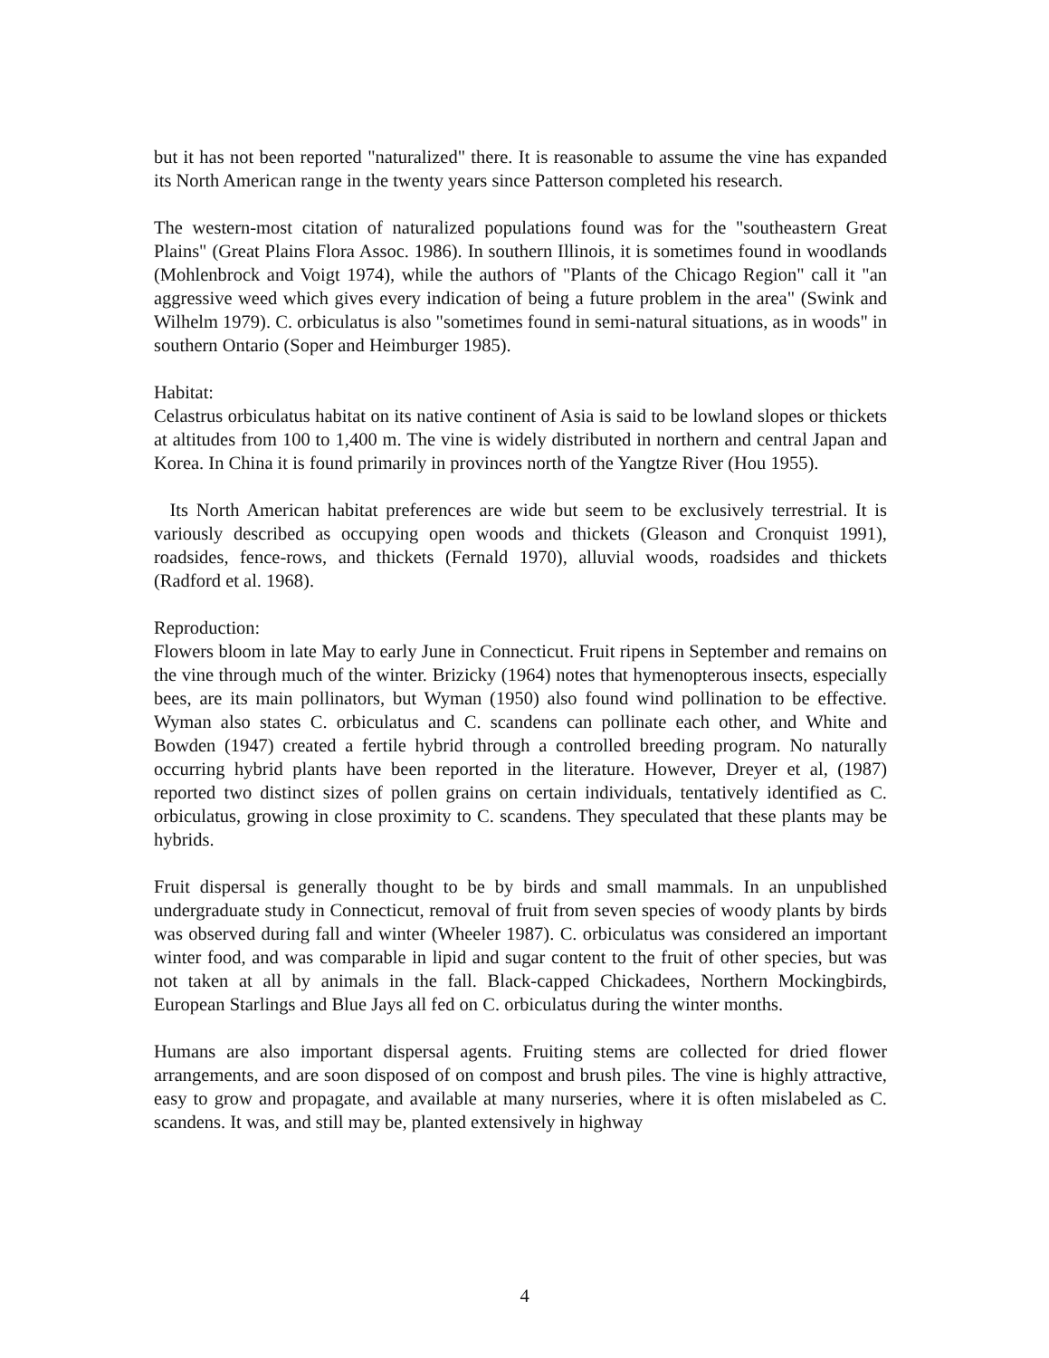but it has not been reported "naturalized" there. It is reasonable to assume the vine has expanded its North American range in the twenty years since Patterson completed his research.
The western-most citation of naturalized populations found was for the "southeastern Great Plains" (Great Plains Flora Assoc. 1986). In southern Illinois, it is sometimes found in woodlands (Mohlenbrock and Voigt 1974), while the authors of "Plants of the Chicago Region" call it "an aggressive weed which gives every indication of being a future problem in the area" (Swink and Wilhelm 1979). C. orbiculatus is also "sometimes found in semi-natural situations, as in woods" in southern Ontario (Soper and Heimburger 1985).
Habitat:
Celastrus orbiculatus habitat on its native continent of Asia is said to be lowland slopes or thickets at altitudes from 100 to 1,400 m. The vine is widely distributed in northern and central Japan and Korea. In China it is found primarily in provinces north of the Yangtze River (Hou 1955).
Its North American habitat preferences are wide but seem to be exclusively terrestrial. It is variously described as occupying open woods and thickets (Gleason and Cronquist 1991), roadsides, fence-rows, and thickets (Fernald 1970), alluvial woods, roadsides and thickets (Radford et al. 1968).
Reproduction:
Flowers bloom in late May to early June in Connecticut. Fruit ripens in September and remains on the vine through much of the winter. Brizicky (1964) notes that hymenopterous insects, especially bees, are its main pollinators, but Wyman (1950) also found wind pollination to be effective. Wyman also states C. orbiculatus and C. scandens can pollinate each other, and White and Bowden (1947) created a fertile hybrid through a controlled breeding program. No naturally occurring hybrid plants have been reported in the literature. However, Dreyer et al, (1987) reported two distinct sizes of pollen grains on certain individuals, tentatively identified as C. orbiculatus, growing in close proximity to C. scandens. They speculated that these plants may be hybrids.
Fruit dispersal is generally thought to be by birds and small mammals. In an unpublished undergraduate study in Connecticut, removal of fruit from seven species of woody plants by birds was observed during fall and winter (Wheeler 1987). C. orbiculatus was considered an important winter food, and was comparable in lipid and sugar content to the fruit of other species, but was not taken at all by animals in the fall. Black-capped Chickadees, Northern Mockingbirds, European Starlings and Blue Jays all fed on C. orbiculatus during the winter months.
Humans are also important dispersal agents. Fruiting stems are collected for dried flower arrangements, and are soon disposed of on compost and brush piles. The vine is highly attractive, easy to grow and propagate, and available at many nurseries, where it is often mislabeled as C. scandens. It was, and still may be, planted extensively in highway
4